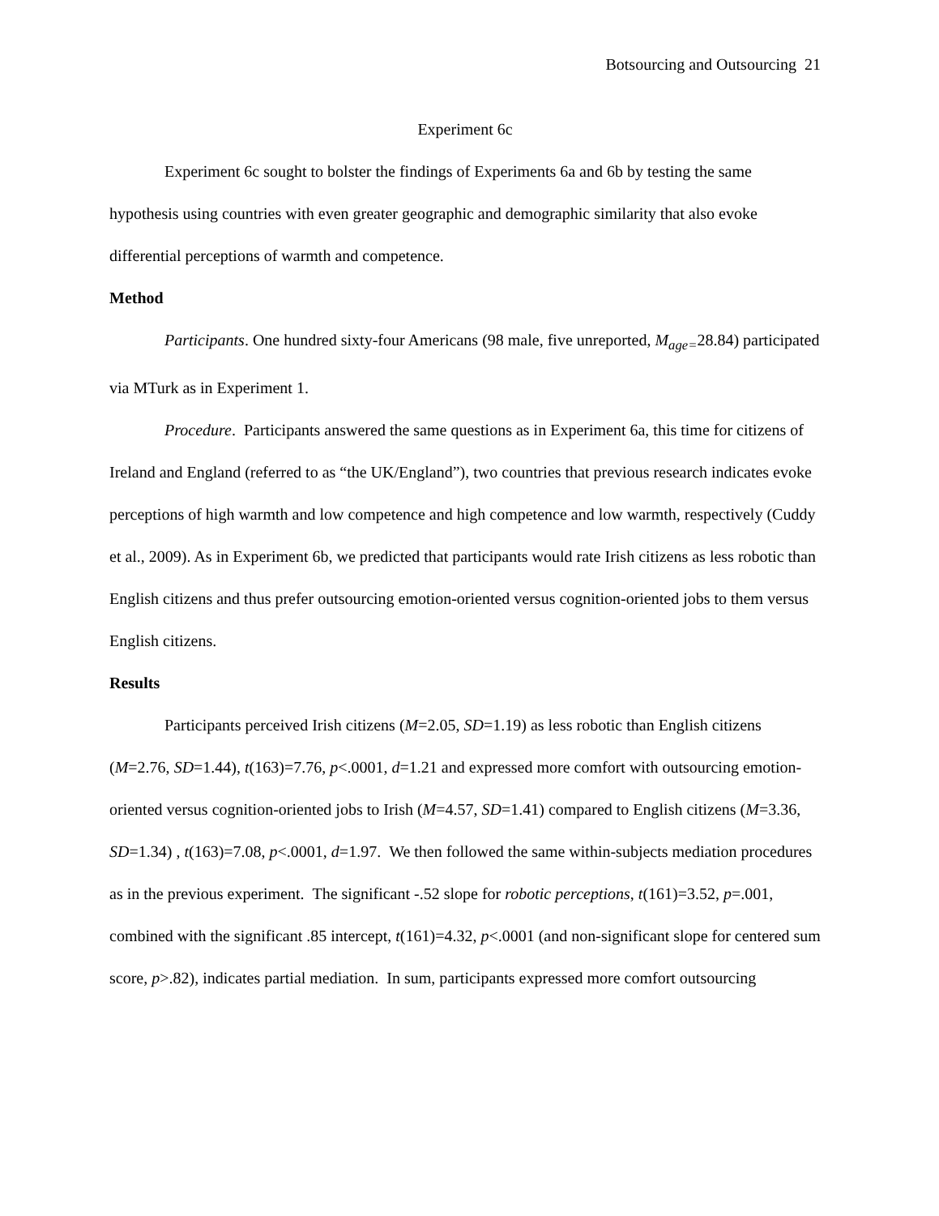Botsourcing and Outsourcing 21
Experiment 6c
Experiment 6c sought to bolster the findings of Experiments 6a and 6b by testing the same hypothesis using countries with even greater geographic and demographic similarity that also evoke differential perceptions of warmth and competence.
Method
Participants. One hundred sixty-four Americans (98 male, five unreported, M<sub>age=</sub>28.84) participated via MTurk as in Experiment 1.
Procedure. Participants answered the same questions as in Experiment 6a, this time for citizens of Ireland and England (referred to as “the UK/England”), two countries that previous research indicates evoke perceptions of high warmth and low competence and high competence and low warmth, respectively (Cuddy et al., 2009). As in Experiment 6b, we predicted that participants would rate Irish citizens as less robotic than English citizens and thus prefer outsourcing emotion-oriented versus cognition-oriented jobs to them versus English citizens.
Results
Participants perceived Irish citizens (M=2.05, SD=1.19) as less robotic than English citizens (M=2.76, SD=1.44), t(163)=7.76, p<.0001, d=1.21 and expressed more comfort with outsourcing emotion-oriented versus cognition-oriented jobs to Irish (M=4.57, SD=1.41) compared to English citizens (M=3.36, SD=1.34) , t(163)=7.08, p<.0001, d=1.97. We then followed the same within-subjects mediation procedures as in the previous experiment. The significant -.52 slope for robotic perceptions, t(161)=3.52, p=.001, combined with the significant .85 intercept, t(161)=4.32, p<.0001 (and non-significant slope for centered sum score, p>.82), indicates partial mediation. In sum, participants expressed more comfort outsourcing